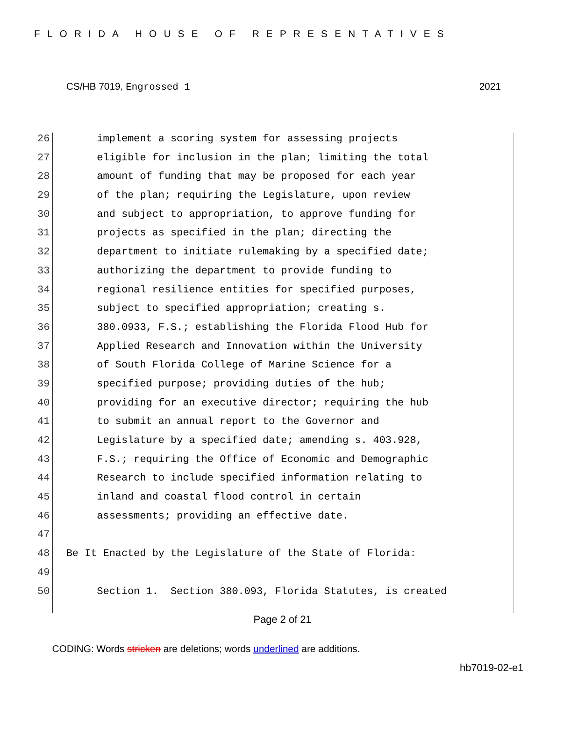FLORIDA HOUSE OF REPRESENTATIVES
CS/HB 7019, Engrossed 1 2021
26 implement a scoring system for assessing projects
27 eligible for inclusion in the plan; limiting the total
28 amount of funding that may be proposed for each year
29 of the plan; requiring the Legislature, upon review
30 and subject to appropriation, to approve funding for
31 projects as specified in the plan; directing the
32 department to initiate rulemaking by a specified date;
33 authorizing the department to provide funding to
34 regional resilience entities for specified purposes,
35 subject to specified appropriation; creating s.
36 380.0933, F.S.; establishing the Florida Flood Hub for
37 Applied Research and Innovation within the University
38 of South Florida College of Marine Science for a
39 specified purpose; providing duties of the hub;
40 providing for an executive director; requiring the hub
41 to submit an annual report to the Governor and
42 Legislature by a specified date; amending s. 403.928,
43 F.S.; requiring the Office of Economic and Demographic
44 Research to include specified information relating to
45 inland and coastal flood control in certain
46 assessments; providing an effective date.
47
48 Be It Enacted by the Legislature of the State of Florida:
49
50 Section 1. Section 380.093, Florida Statutes, is created
Page 2 of 21
CODING: Words stricken are deletions; words underlined are additions.
hb7019-02-e1